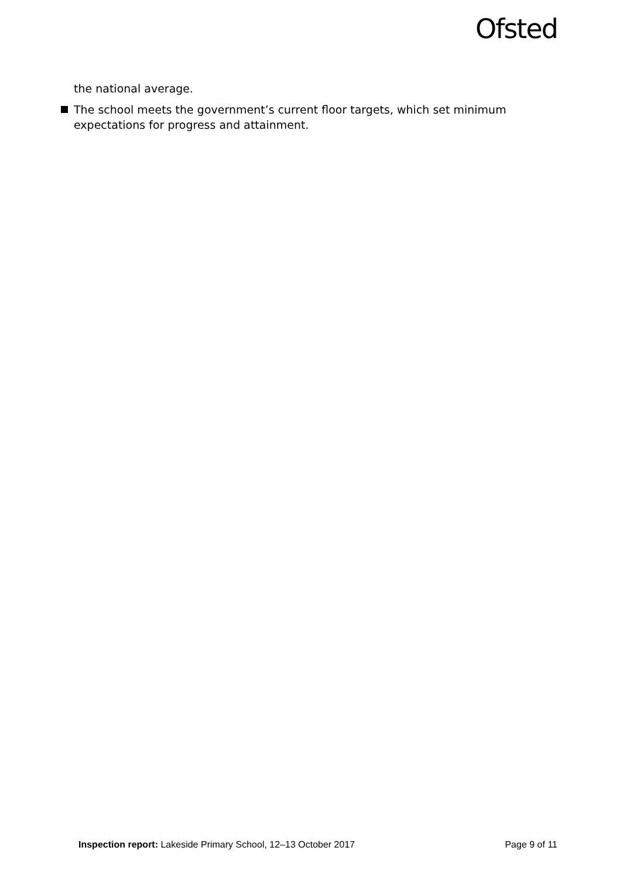Ofsted
the national average.
The school meets the government’s current floor targets, which set minimum expectations for progress and attainment.
Inspection report: Lakeside Primary School, 12–13 October 2017 Page 9 of 11